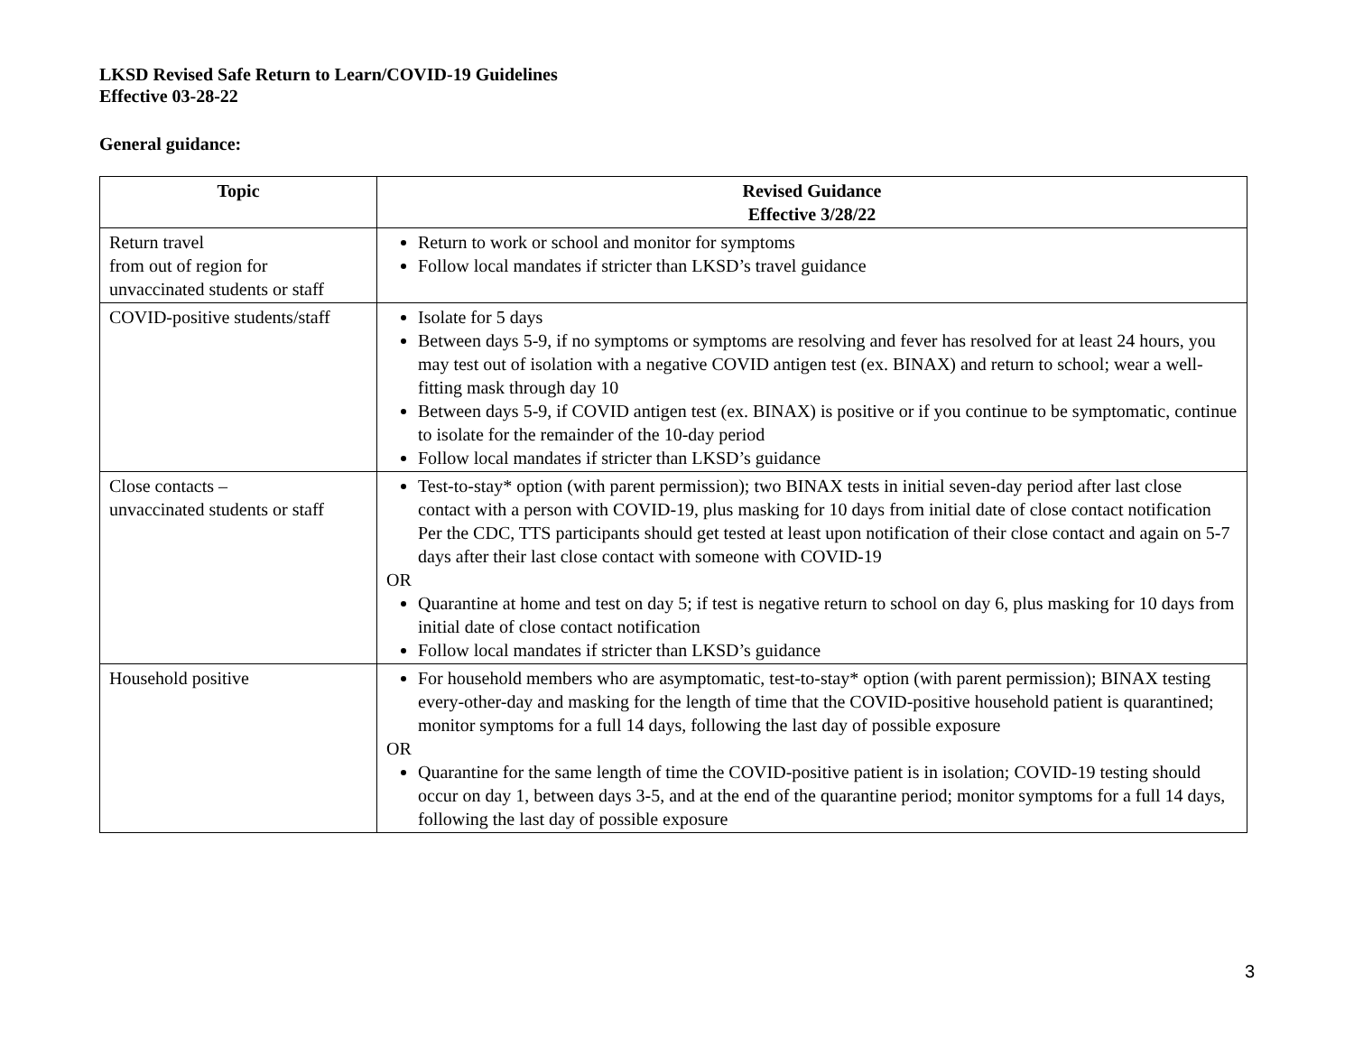LKSD Revised Safe Return to Learn/COVID-19 Guidelines
Effective 03-28-22
General guidance:
| Topic | Revised Guidance Effective 3/28/22 |
| --- | --- |
| Return travel from out of region for unvaccinated students or staff | Return to work or school and monitor for symptoms Follow local mandates if stricter than LKSD’s travel guidance |
| COVID-positive students/staff | Isolate for 5 days Between days 5-9, if no symptoms or symptoms are resolving and fever has resolved for at least 24 hours, you may test out of isolation with a negative COVID antigen test (ex. BINAX) and return to school; wear a well-fitting mask through day 10 Between days 5-9, if COVID antigen test (ex. BINAX) is positive or if you continue to be symptomatic, continue to isolate for the remainder of the 10-day period Follow local mandates if stricter than LKSD’s guidance |
| Close contacts – unvaccinated students or staff | Test-to-stay* option (with parent permission); two BINAX tests in initial seven-day period after last close contact with a person with COVID-19, plus masking for 10 days from initial date of close contact notification Per the CDC, TTS participants should get tested at least upon notification of their close contact and again on 5-7 days after their last close contact with someone with COVID-19 OR Quarantine at home and test on day 5; if test is negative return to school on day 6, plus masking for 10 days from initial date of close contact notification Follow local mandates if stricter than LKSD’s guidance |
| Household positive | For household members who are asymptomatic, test-to-stay* option (with parent permission); BINAX testing every-other-day and masking for the length of time that the COVID-positive household patient is quarantined; monitor symptoms for a full 14 days, following the last day of possible exposure OR Quarantine for the same length of time the COVID-positive patient is in isolation; COVID-19 testing should occur on day 1, between days 3-5, and at the end of the quarantine period; monitor symptoms for a full 14 days, following the last day of possible exposure |
3